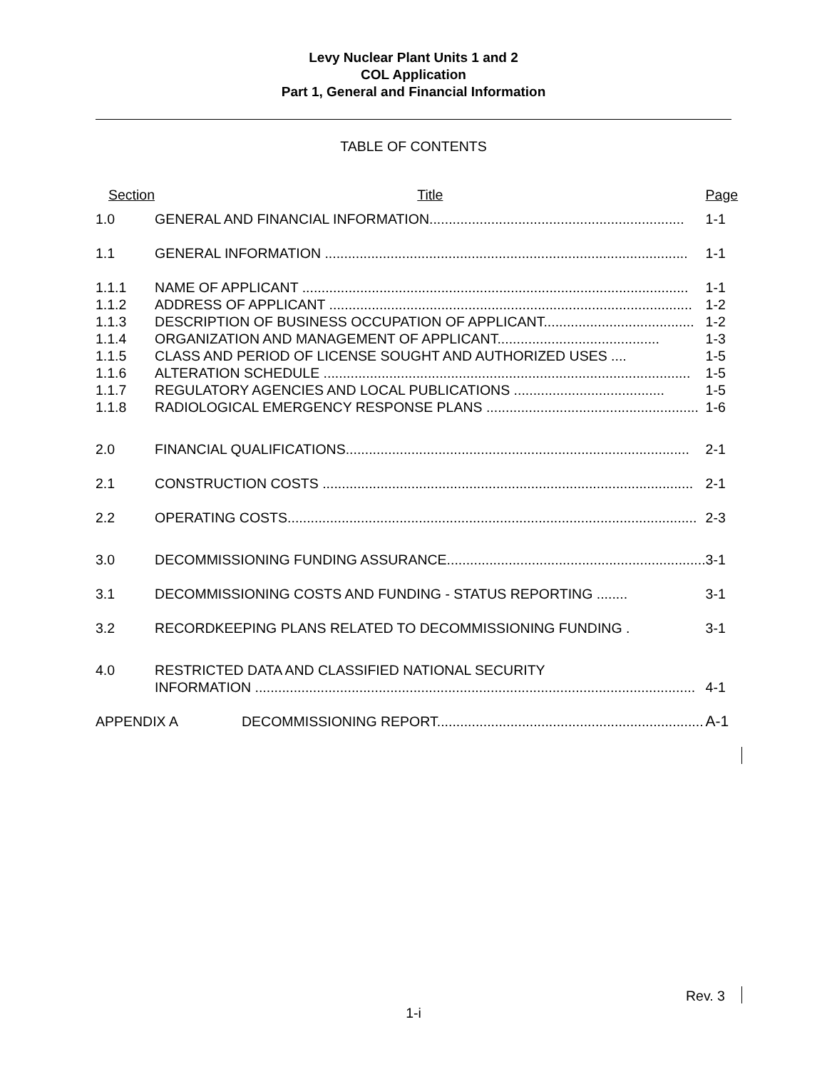Levy Nuclear Plant Units 1 and 2
COL Application
Part 1, General and Financial Information
TABLE OF CONTENTS
| Section | Title | Page |
| 1.0 | GENERAL AND FINANCIAL INFORMATION.................................................................. | 1-1 |
| 1.1 | GENERAL INFORMATION .............................................................................................. | 1-1 |
| 1.1.1 | NAME OF APPLICANT .................................................................................................... | 1-1 |
| 1.1.2 | ADDRESS OF APPLICANT .............................................................................................. | 1-2 |
| 1.1.3 | DESCRIPTION OF BUSINESS OCCUPATION OF APPLICANT....................................... | 1-2 |
| 1.1.4 | ORGANIZATION AND MANAGEMENT OF APPLICANT.......................................... | 1-3 |
| 1.1.5 | CLASS AND PERIOD OF LICENSE SOUGHT AND AUTHORIZED USES .... | 1-5 |
| 1.1.6 | ALTERATION SCHEDULE ............................................................................................... | 1-5 |
| 1.1.7 | REGULATORY AGENCIES AND LOCAL PUBLICATIONS ....................................... | 1-5 |
| 1.1.8 | RADIOLOGICAL EMERGENCY RESPONSE PLANS ....................................................... | 1-6 |
| 2.0 | FINANCIAL QUALIFICATIONS......................................................................................... | 2-1 |
| 2.1 | CONSTRUCTION COSTS ................................................................................................ | 2-1 |
| 2.2 | OPERATING COSTS.......................................................................................................... | 2-3 |
| 3.0 | DECOMMISSIONING FUNDING ASSURANCE................................................................... | 3-1 |
| 3.1 | DECOMMISSIONING COSTS AND FUNDING - STATUS REPORTING ........ | 3-1 |
| 3.2 | RECORDKEEPING PLANS RELATED TO DECOMMISSIONING FUNDING . | 3-1 |
| 4.0 | RESTRICTED DATA AND CLASSIFIED NATIONAL SECURITY INFORMATION .................................................................................................................. | 4-1 |
| APPENDIX A DECOMMISSIONING REPORT..................................................................... | | A-1 |
Rev. 3
1-i